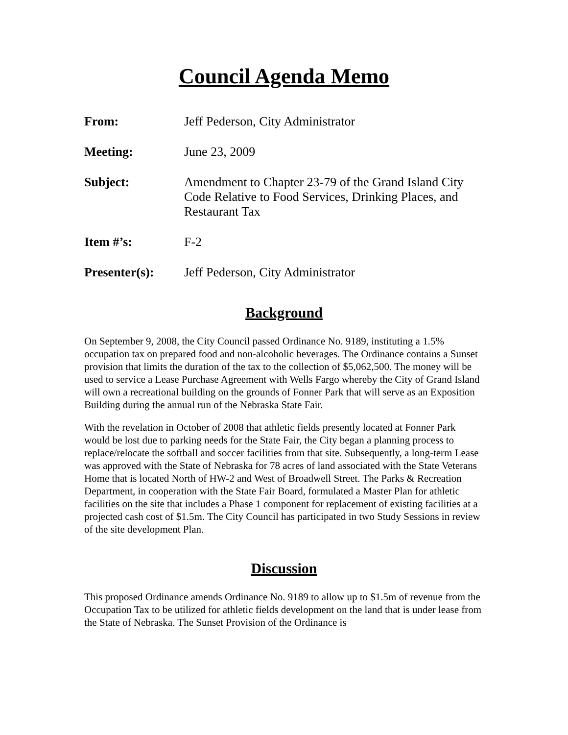Council Agenda Memo
From: Jeff Pederson, City Administrator
Meeting: June 23, 2009
Subject: Amendment to Chapter 23-79 of the Grand Island City Code Relative to Food Services, Drinking Places, and Restaurant Tax
Item #’s: F-2
Presenter(s): Jeff Pederson, City Administrator
Background
On September 9, 2008, the City Council passed Ordinance No. 9189, instituting a 1.5% occupation tax on prepared food and non-alcoholic beverages. The Ordinance contains a Sunset provision that limits the duration of the tax to the collection of $5,062,500. The money will be used to service a Lease Purchase Agreement with Wells Fargo whereby the City of Grand Island will own a recreational building on the grounds of Fonner Park that will serve as an Exposition Building during the annual run of the Nebraska State Fair.
With the revelation in October of 2008 that athletic fields presently located at Fonner Park would be lost due to parking needs for the State Fair, the City began a planning process to replace/relocate the softball and soccer facilities from that site. Subsequently, a long-term Lease was approved with the State of Nebraska for 78 acres of land associated with the State Veterans Home that is located North of HW-2 and West of Broadwell Street. The Parks & Recreation Department, in cooperation with the State Fair Board, formulated a Master Plan for athletic facilities on the site that includes a Phase 1 component for replacement of existing facilities at a projected cash cost of $1.5m. The City Council has participated in two Study Sessions in review of the site development Plan.
Discussion
This proposed Ordinance amends Ordinance No. 9189 to allow up to $1.5m of revenue from the Occupation Tax to be utilized for athletic fields development on the land that is under lease from the State of Nebraska. The Sunset Provision of the Ordinance is